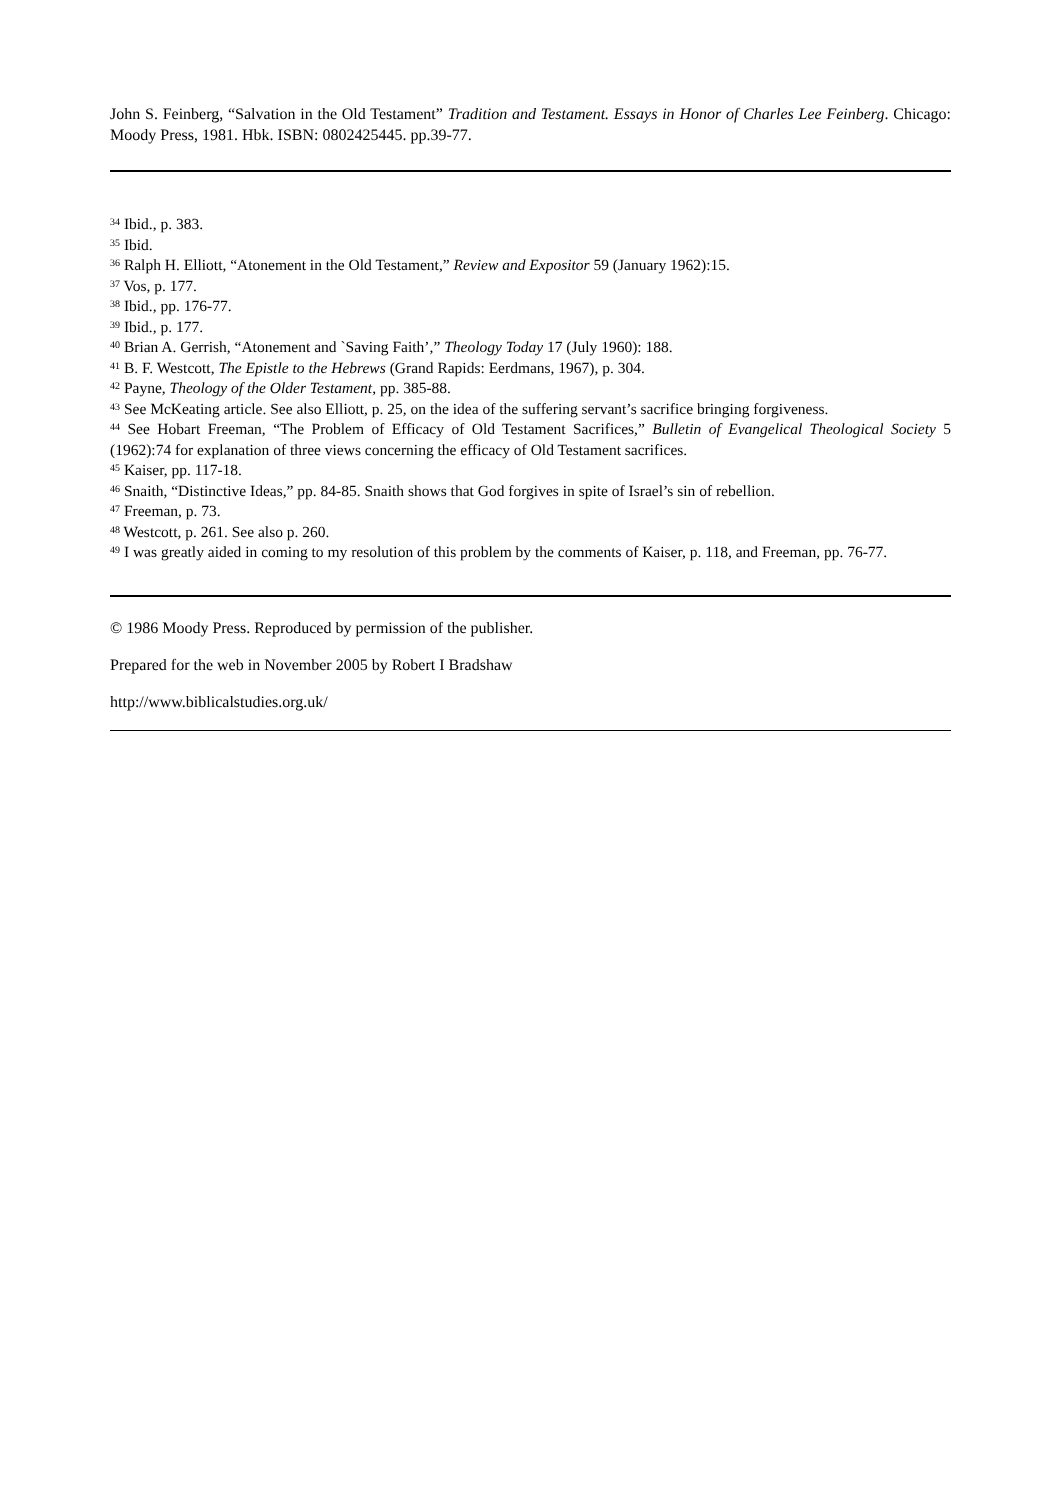John S. Feinberg, “Salvation in the Old Testament” Tradition and Testament. Essays in Honor of Charles Lee Feinberg. Chicago: Moody Press, 1981. Hbk. ISBN: 0802425445. pp.39-77.
<sup>34</sup> Ibid., p. 383.
<sup>35</sup> Ibid.
<sup>36</sup> Ralph H. Elliott, “Atonement in the Old Testament,” Review and Expositor 59 (January 1962):15.
<sup>37</sup> Vos, p. 177.
<sup>38</sup> Ibid., pp. 176-77.
<sup>39</sup> Ibid., p. 177.
<sup>40</sup> Brian A. Gerrish, “Atonement and `Saving Faith’,” Theology Today 17 (July 1960): 188.
<sup>41</sup> B. F. Westcott, The Epistle to the Hebrews (Grand Rapids: Eerdmans, 1967), p. 304.
<sup>42</sup> Payne, Theology of the Older Testament, pp. 385-88.
<sup>43</sup> See McKeating article. See also Elliott, p. 25, on the idea of the suffering servant’s sacrifice bringing forgiveness.
<sup>44</sup> See Hobart Freeman, “The Problem of Efficacy of Old Testament Sacrifices,” Bulletin of Evangelical Theological Society 5 (1962):74 for explanation of three views concerning the efficacy of Old Testament sacrifices.
<sup>45</sup> Kaiser, pp. 117-18.
<sup>46</sup> Snaith, “Distinctive Ideas,” pp. 84-85. Snaith shows that God forgives in spite of Israel’s sin of rebellion.
<sup>47</sup> Freeman, p. 73.
<sup>48</sup> Westcott, p. 261. See also p. 260.
<sup>49</sup> I was greatly aided in coming to my resolution of this problem by the comments of Kaiser, p. 118, and Freeman, pp. 76-77.
© 1986 Moody Press. Reproduced by permission of the publisher.
Prepared for the web in November 2005 by Robert I Bradshaw
http://www.biblicalstudies.org.uk/